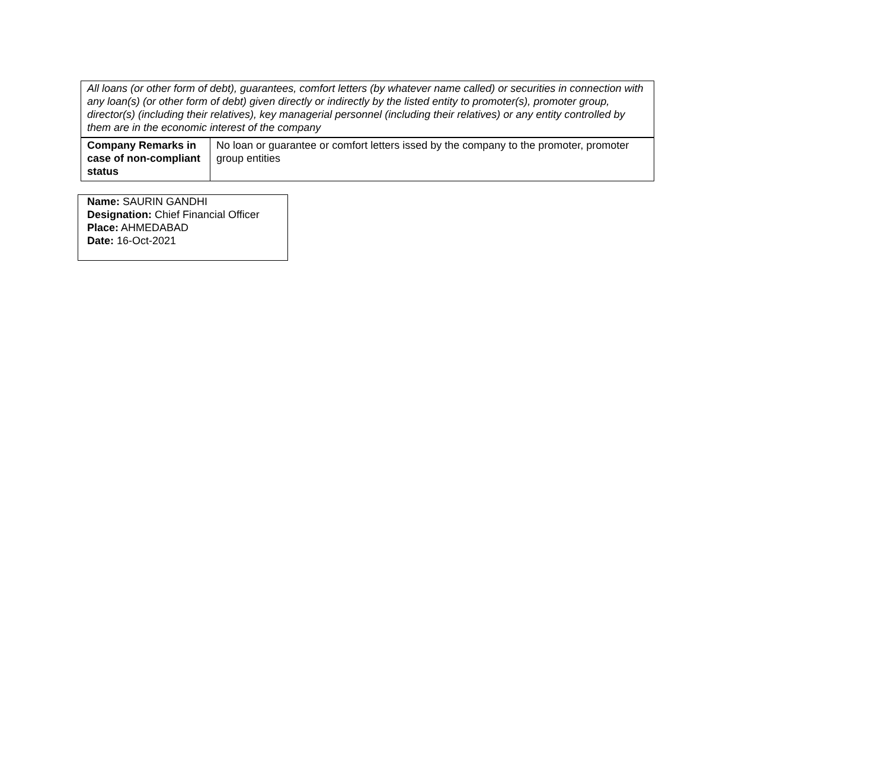| All loans (or other form of debt), guarantees, comfort letters (by whatever name called) or securities in connection with any loan(s) (or other form of debt) given directly or indirectly by the listed entity to promoter(s), promoter group, director(s) (including their relatives), key managerial personnel (including their relatives) or any entity controlled by them are in the economic interest of the company | |
| Company Remarks in case of non-compliant status | No loan or guarantee or comfort letters issed by the company to the promoter, promoter group entities |
| Name: SAURIN GANDHI Designation: Chief Financial Officer Place: AHMEDABAD Date: 16-Oct-2021 |